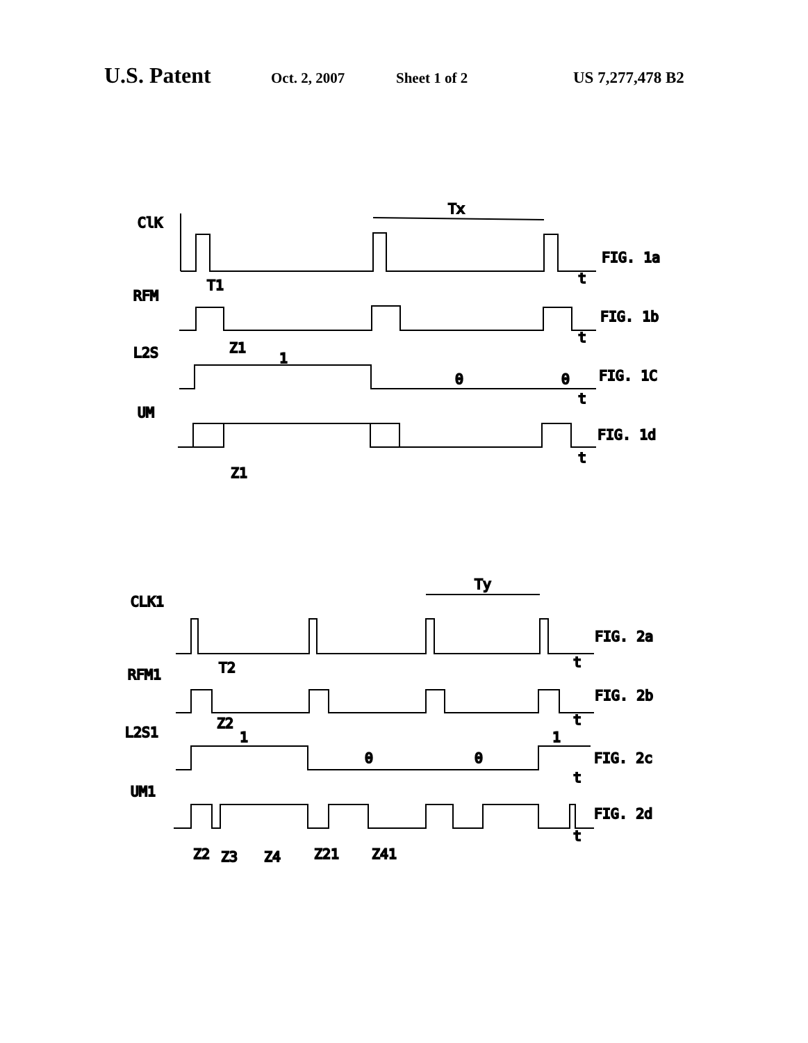U.S. Patent Oct. 2, 2007 Sheet 1 of 2 US 7,277,478 B2
ClK
Tx
FIG. 1a
t
RFM
T1
FIG. 1b
t
Z1
L2S
1
0
0
FIG. 1C
t
UM
FIG. 1d
t
Z1
CLK1
Ty
FIG. 2a
t
RFM1
T2
FIG. 2b
t
Z2
L2S1
1
0
0
1
FIG. 2c
t
UM1
FIG. 2d
t
Z2
Z3
Z4
Z21
Z41